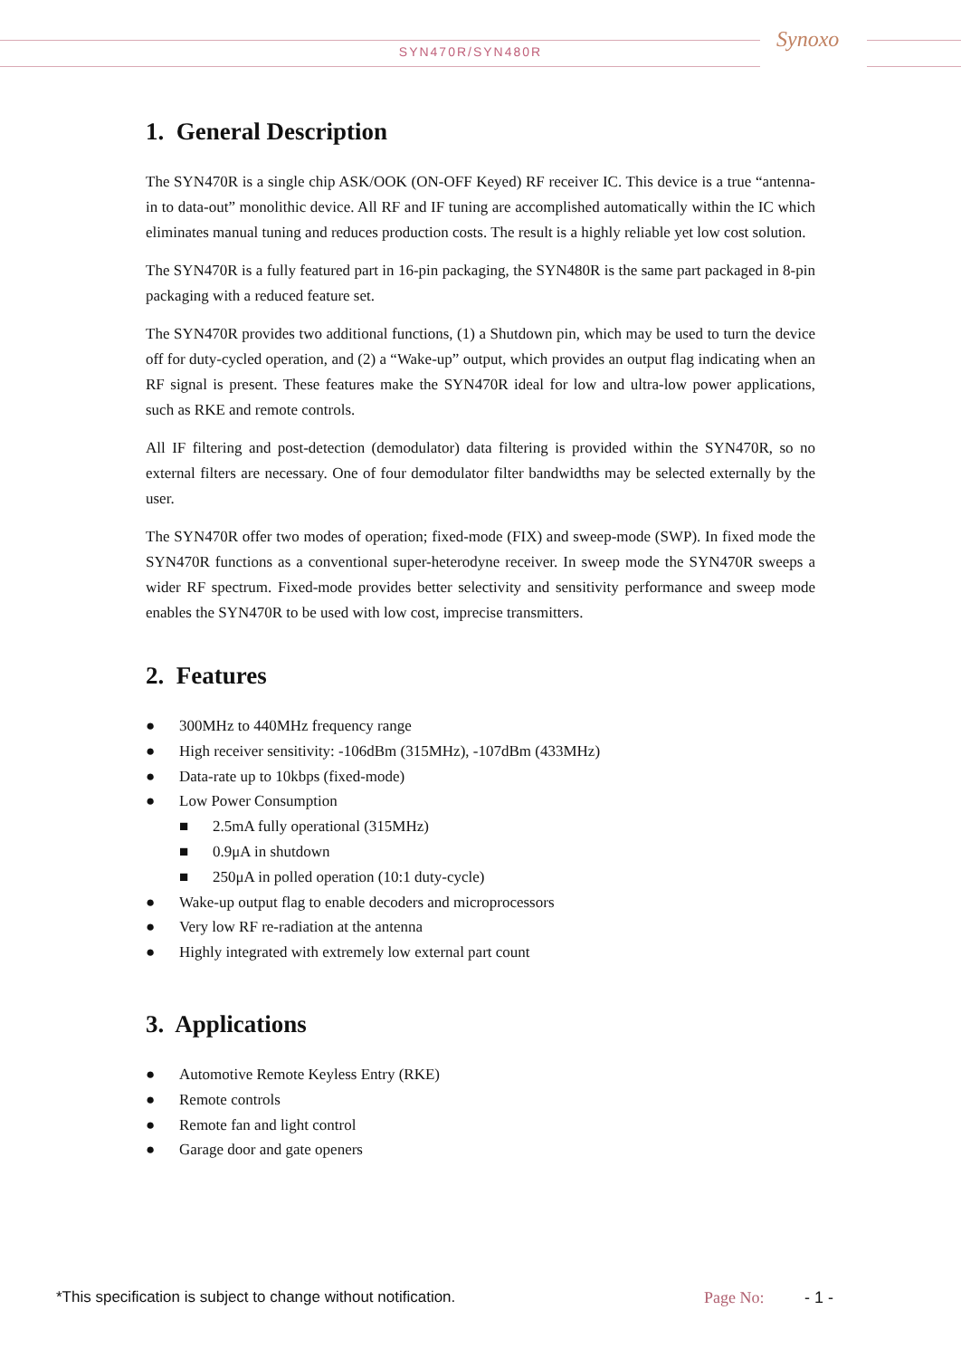SYN470R/SYN480R Synoxo
1. General Description
The SYN470R is a single chip ASK/OOK (ON-OFF Keyed) RF receiver IC. This device is a true “antenna-in to data-out” monolithic device. All RF and IF tuning are accomplished automatically within the IC which eliminates manual tuning and reduces production costs. The result is a highly reliable yet low cost solution.
The SYN470R is a fully featured part in 16-pin packaging, the SYN480R is the same part packaged in 8-pin packaging with a reduced feature set.
The SYN470R provides two additional functions, (1) a Shutdown pin, which may be used to turn the device off for duty-cycled operation, and (2) a “Wake-up” output, which provides an output flag indicating when an RF signal is present. These features make the SYN470R ideal for low and ultra-low power applications, such as RKE and remote controls.
All IF filtering and post-detection (demodulator) data filtering is provided within the SYN470R, so no external filters are necessary. One of four demodulator filter bandwidths may be selected externally by the user.
The SYN470R offer two modes of operation; fixed-mode (FIX) and sweep-mode (SWP). In fixed mode the SYN470R functions as a conventional super-heterodyne receiver. In sweep mode the SYN470R sweeps a wider RF spectrum. Fixed-mode provides better selectivity and sensitivity performance and sweep mode enables the SYN470R to be used with low cost, imprecise transmitters.
2. Features
● 300MHz to 440MHz frequency range
● High receiver sensitivity: -106dBm (315MHz), -107dBm (433MHz)
● Data-rate up to 10kbps (fixed-mode)
● Low Power Consumption
■ 2.5mA fully operational (315MHz)
■ 0.9μA in shutdown
■ 250μA in polled operation (10:1 duty-cycle)
● Wake-up output flag to enable decoders and microprocessors
● Very low RF re-radiation at the antenna
● Highly integrated with extremely low external part count
3. Applications
● Automotive Remote Keyless Entry (RKE)
● Remote controls
● Remote fan and light control
● Garage door and gate openers
*This specification is subject to change without notification.
Page No: - 1 -